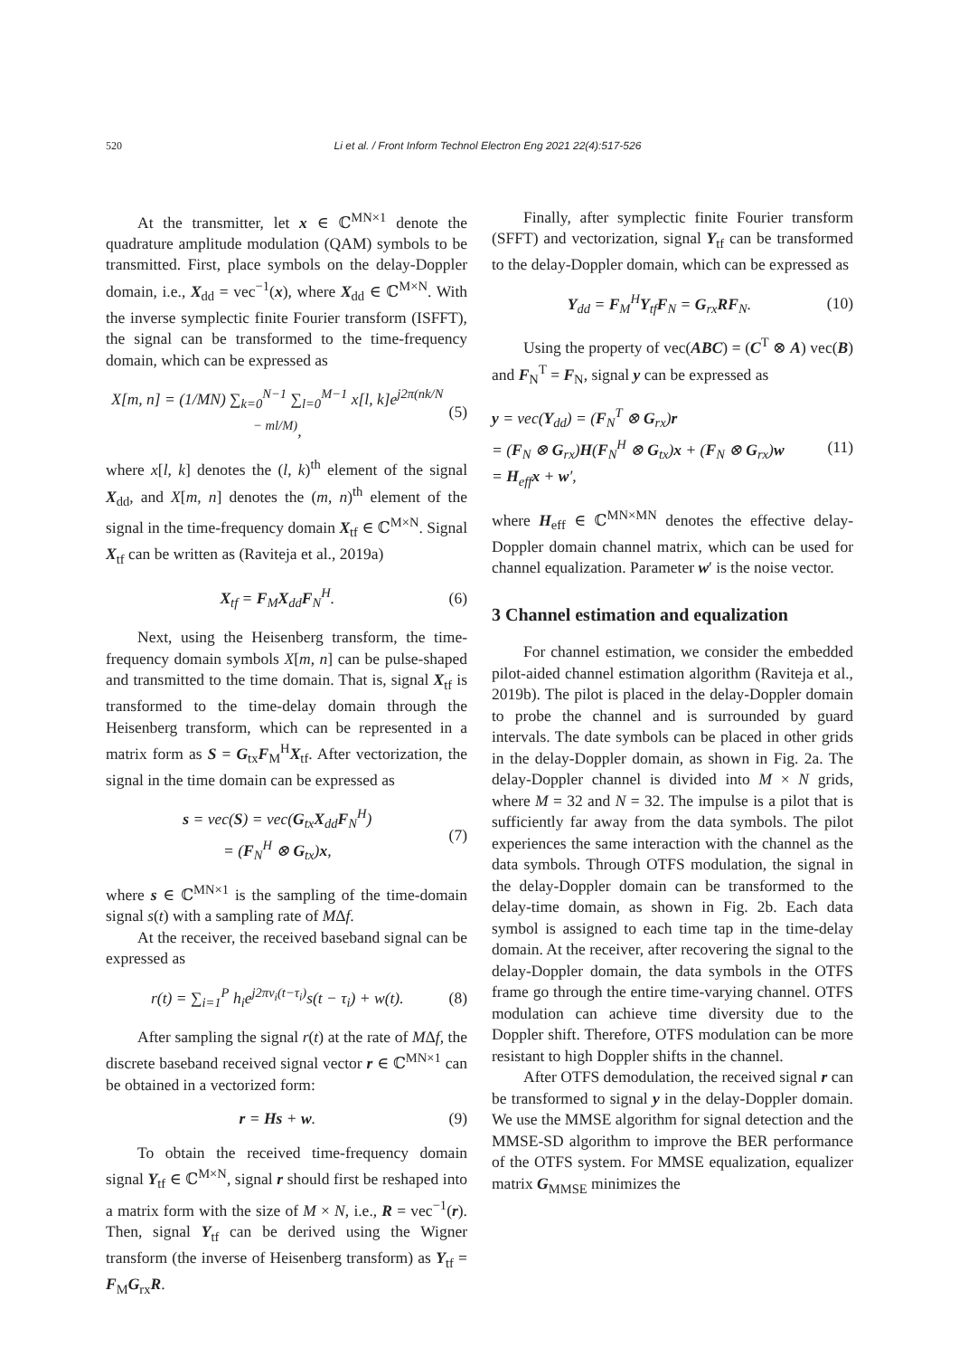520 Li et al. / Front Inform Technol Electron Eng 2021 22(4):517-526
At the transmitter, let x ∈ ℂ<sup>MN×1</sup> denote the quadrature amplitude modulation (QAM) symbols to be transmitted. First, place symbols on the delay-Doppler domain, i.e., X<sub>dd</sub> = vec<sup>−1</sup>(x), where X<sub>dd</sub> ∈ ℂ<sup>M×N</sup>. With the inverse symplectic finite Fourier transform (ISFFT), the signal can be transformed to the time-frequency domain, which can be expressed as
X[m, n] = (1/MN) ∑<sub>k=0</sub><sup>N−1</sup> ∑<sub>l=0</sub><sup>M−1</sup> x[l, k]e<sup>j2π(nk/N − ml/M)</sup>, (5)
where x[l, k] denotes the (l, k)<sup>th</sup> element of the signal X<sub>dd</sub>, and X[m, n] denotes the (m, n)<sup>th</sup> element of the signal in the time-frequency domain X<sub>tf</sub> ∈ ℂ<sup>M×N</sup>. Signal X<sub>tf</sub> can be written as (Raviteja et al., 2019a)
X<sub>tf</sub> = F<sub>M</sub>X<sub>dd</sub>F<sub>N</sub><sup>H</sup>. (6)
Next, using the Heisenberg transform, the time-frequency domain symbols X[m, n] can be pulse-shaped and transmitted to the time domain. That is, signal X<sub>tf</sub> is transformed to the time-delay domain through the Heisenberg transform, which can be represented in a matrix form as S = G<sub>tx</sub>F<sub>M</sub><sup>H</sup>X<sub>tf</sub>. After vectorization, the signal in the time domain can be expressed as
s = vec(S) = vec(G<sub>tx</sub>X<sub>dd</sub>F<sub>N</sub><sup>H</sup>)
= (F<sub>N</sub><sup>H</sup> ⊗ G<sub>tx</sub>)x, (7)
where s ∈ ℂ<sup>MN×1</sup> is the sampling of the time-domain signal s(t) with a sampling rate of MΔf.
At the receiver, the received baseband signal can be expressed as
r(t) = ∑<sub>i=1</sub><sup>P</sup> h<sub>i</sub>e<sup>j2πv<sub>i</sub>(t−τ<sub>i</sub>)</sup>s(t − τ<sub>i</sub>) + w(t). (8)
After sampling the signal r(t) at the rate of MΔf, the discrete baseband received signal vector r ∈ ℂ<sup>MN×1</sup> can be obtained in a vectorized form:
r = Hs + w. (9)
To obtain the received time-frequency domain signal Y<sub>tf</sub> ∈ ℂ<sup>M×N</sup>, signal r should first be reshaped into a matrix form with the size of M × N, i.e., R = vec<sup>−1</sup>(r). Then, signal Y<sub>tf</sub> can be derived using the Wigner transform (the inverse of Heisenberg transform) as Y<sub>tf</sub> = F<sub>M</sub>G<sub>rx</sub>R.
Finally, after symplectic finite Fourier transform (SFFT) and vectorization, signal Y<sub>tf</sub> can be transformed to the delay-Doppler domain, which can be expressed as
Y<sub>dd</sub> = F<sub>M</sub><sup>H</sup>Y<sub>tf</sub>F<sub>N</sub> = G<sub>rx</sub>RF<sub>N</sub>. (10)
Using the property of vec(ABC) = (C<sup>T</sup> ⊗ A) vec(B) and F<sub>N</sub><sup>T</sup> = F<sub>N</sub>, signal y can be expressed as
y = vec(Y<sub>dd</sub>) = (F<sub>N</sub><sup>T</sup> ⊗ G<sub>rx</sub>)r
= (F<sub>N</sub> ⊗ G<sub>rx</sub>)H(F<sub>N</sub><sup>H</sup> ⊗ G<sub>tx</sub>)x + (F<sub>N</sub> ⊗ G<sub>rx</sub>)w
= H<sub>eff</sub>x + w′, (11)
where H<sub>eff</sub> ∈ ℂ<sup>MN×MN</sup> denotes the effective delay-Doppler domain channel matrix, which can be used for channel equalization. Parameter w′ is the noise vector.
3 Channel estimation and equalization
For channel estimation, we consider the embedded pilot-aided channel estimation algorithm (Raviteja et al., 2019b). The pilot is placed in the delay-Doppler domain to probe the channel and is surrounded by guard intervals. The date symbols can be placed in other grids in the delay-Doppler domain, as shown in Fig. 2a. The delay-Doppler channel is divided into M × N grids, where M = 32 and N = 32. The impulse is a pilot that is sufficiently far away from the data symbols. The pilot experiences the same interaction with the channel as the data symbols. Through OTFS modulation, the signal in the delay-Doppler domain can be transformed to the delay-time domain, as shown in Fig. 2b. Each data symbol is assigned to each time tap in the time-delay domain. At the receiver, after recovering the signal to the delay-Doppler domain, the data symbols in the OTFS frame go through the entire time-varying channel. OTFS modulation can achieve time diversity due to the Doppler shift. Therefore, OTFS modulation can be more resistant to high Doppler shifts in the channel.
After OTFS demodulation, the received signal r can be transformed to signal y in the delay-Doppler domain. We use the MMSE algorithm for signal detection and the MMSE-SD algorithm to improve the BER performance of the OTFS system. For MMSE equalization, equalizer matrix G<sub>MMSE</sub> minimizes the